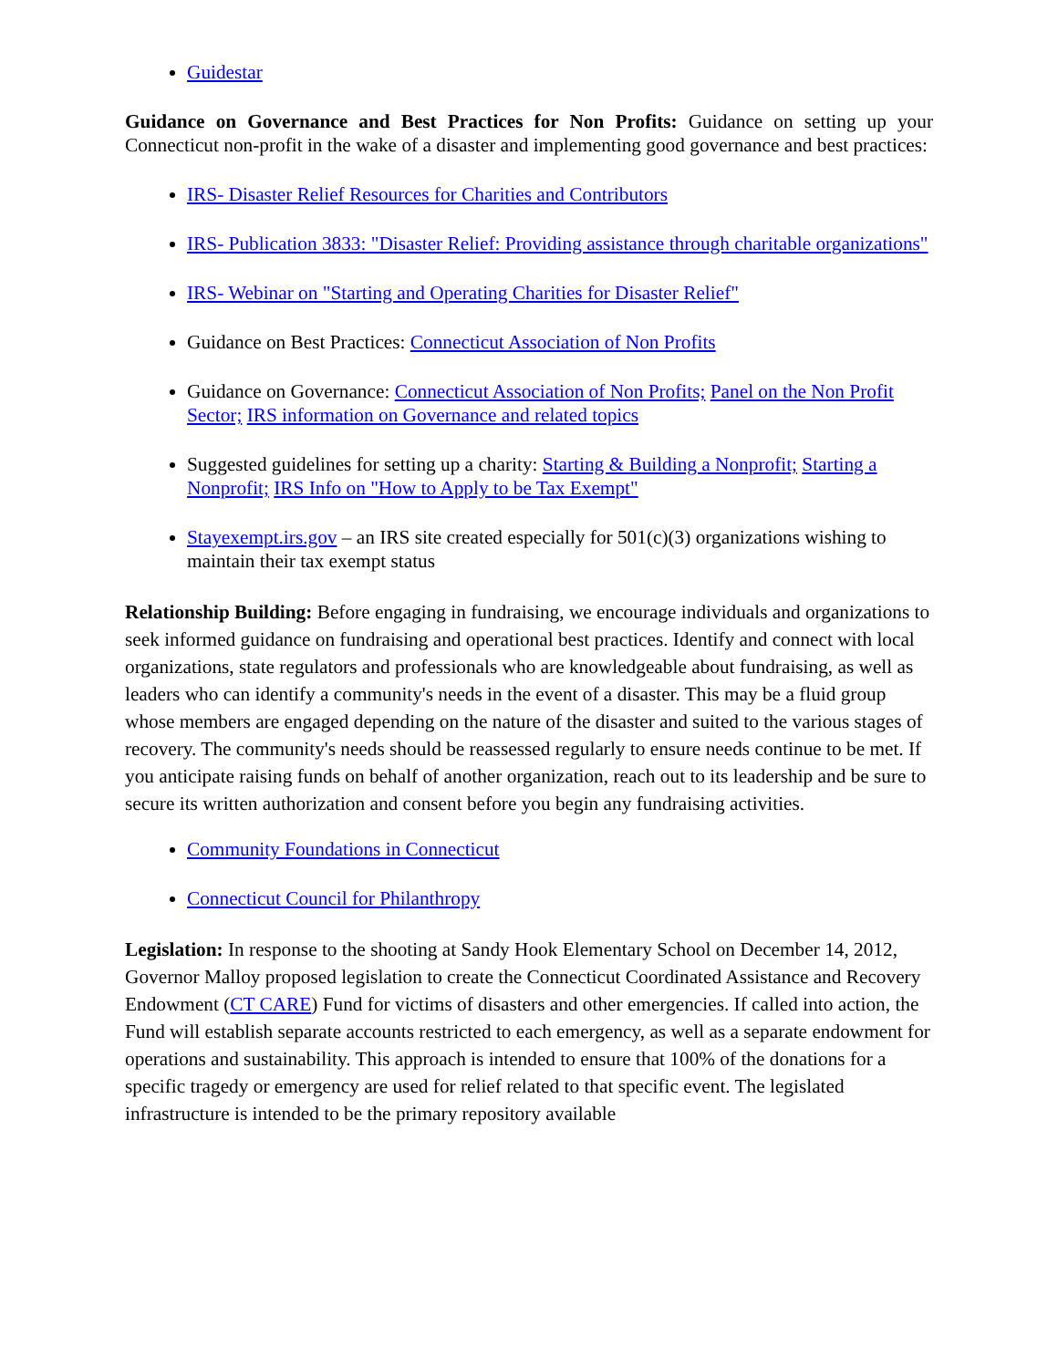Guidestar
Guidance on Governance and Best Practices for Non Profits: Guidance on setting up your Connecticut non-profit in the wake of a disaster and implementing good governance and best practices:
IRS- Disaster Relief Resources for Charities and Contributors
IRS- Publication 3833: "Disaster Relief: Providing assistance through charitable organizations"
IRS- Webinar on "Starting and Operating Charities for Disaster Relief"
Guidance on Best Practices: Connecticut Association of Non Profits
Guidance on Governance: Connecticut Association of Non Profits; Panel on the Non Profit Sector; IRS information on Governance and related topics
Suggested guidelines for setting up a charity: Starting & Building a Nonprofit; Starting a Nonprofit; IRS Info on "How to Apply to be Tax Exempt"
Stayexempt.irs.gov – an IRS site created especially for 501(c)(3) organizations wishing to maintain their tax exempt status
Relationship Building: Before engaging in fundraising, we encourage individuals and organizations to seek informed guidance on fundraising and operational best practices. Identify and connect with local organizations, state regulators and professionals who are knowledgeable about fundraising, as well as leaders who can identify a community's needs in the event of a disaster. This may be a fluid group whose members are engaged depending on the nature of the disaster and suited to the various stages of recovery. The community's needs should be reassessed regularly to ensure needs continue to be met. If you anticipate raising funds on behalf of another organization, reach out to its leadership and be sure to secure its written authorization and consent before you begin any fundraising activities.
Community Foundations in Connecticut
Connecticut Council for Philanthropy
Legislation: In response to the shooting at Sandy Hook Elementary School on December 14, 2012, Governor Malloy proposed legislation to create the Connecticut Coordinated Assistance and Recovery Endowment (CT CARE) Fund for victims of disasters and other emergencies. If called into action, the Fund will establish separate accounts restricted to each emergency, as well as a separate endowment for operations and sustainability. This approach is intended to ensure that 100% of the donations for a specific tragedy or emergency are used for relief related to that specific event. The legislated infrastructure is intended to be the primary repository available